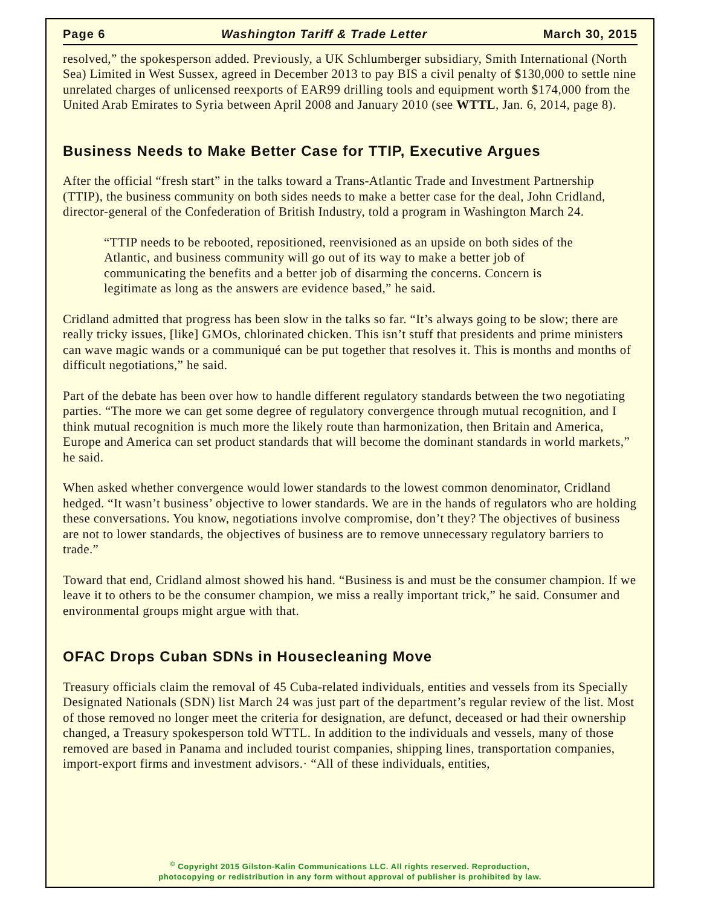Page 6 Washington Tariff & Trade Letter March 30, 2015
resolved,” the spokesperson added. Previously, a UK Schlumberger subsidiary, Smith International (North Sea) Limited in West Sussex, agreed in December 2013 to pay BIS a civil penalty of $130,000 to settle nine unrelated charges of unlicensed reexports of EAR99 drilling tools and equipment worth $174,000 from the United Arab Emirates to Syria between April 2008 and January 2010 (see WTTL, Jan. 6, 2014, page 8).
Business Needs to Make Better Case for TTIP, Executive Argues
After the official “fresh start” in the talks toward a Trans-Atlantic Trade and Investment Partnership (TTIP), the business community on both sides needs to make a better case for the deal, John Cridland, director-general of the Confederation of British Industry, told a program in Washington March 24.
“TTIP needs to be rebooted, repositioned, reenvisioned as an upside on both sides of the Atlantic, and business community will go out of its way to make a better job of communicating the benefits and a better job of disarming the concerns. Concern is legitimate as long as the answers are evidence based,” he said.
Cridland admitted that progress has been slow in the talks so far. “It’s always going to be slow; there are really tricky issues, [like] GMOs, chlorinated chicken. This isn’t stuff that presidents and prime ministers can wave magic wands or a communiqué can be put together that resolves it. This is months and months of difficult negotiations,” he said.
Part of the debate has been over how to handle different regulatory standards between the two negotiating parties. “The more we can get some degree of regulatory convergence through mutual recognition, and I think mutual recognition is much more the likely route than harmonization, then Britain and America, Europe and America can set product standards that will become the dominant standards in world markets,” he said.
When asked whether convergence would lower standards to the lowest common denominator, Cridland hedged. “It wasn’t business’ objective to lower standards. We are in the hands of regulators who are holding these conversations. You know, negotiations involve compromise, don’t they? The objectives of business are not to lower standards, the objectives of business are to remove unnecessary regulatory barriers to trade.”
Toward that end, Cridland almost showed his hand. “Business is and must be the consumer champion. If we leave it to others to be the consumer champion, we miss a really important trick,” he said. Consumer and environmental groups might argue with that.
OFAC Drops Cuban SDNs in Housecleaning Move
Treasury officials claim the removal of 45 Cuba-related individuals, entities and vessels from its Specially Designated Nationals (SDN) list March 24 was just part of the department’s regular review of the list. Most of those removed no longer meet the criteria for designation, are defunct, deceased or had their ownership changed, a Treasury spokesperson told WTTL. In addition to the individuals and vessels, many of those removed are based in Panama and included tourist companies, shipping lines, transportation companies, import-export firms and investment advisors.· “All of these individuals, entities,
<sup>©</sup> Copyright 2015 Gilston-Kalin Communications LLC. All rights reserved. Reproduction,
photocopying or redistribution in any form without approval of publisher is prohibited by law.